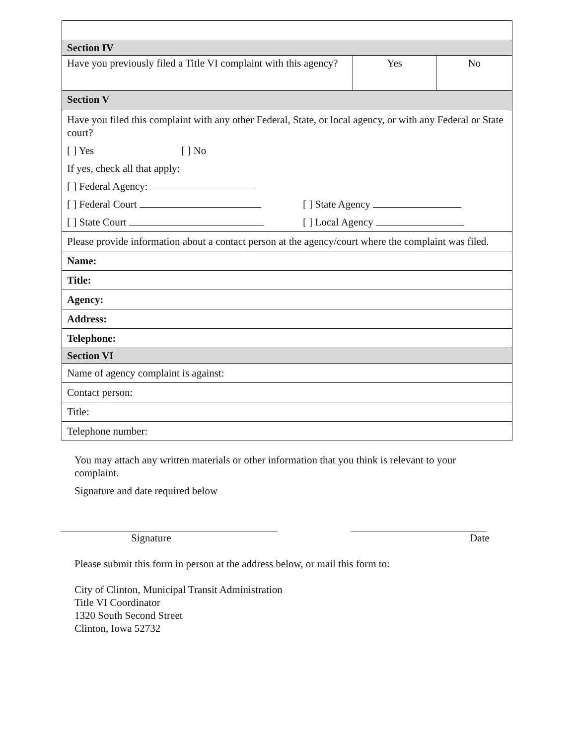| Section IV | | |
| Have you previously filed a Title VI complaint with this agency? | Yes | No |
| Section V | | |
| Have you filed this complaint with any other Federal, State, or local agency, or with any Federal or State court? [ ] Yes [ ] No If yes, check all that apply: [ ] Federal Agency: [ ] Federal Court [ ] State Agency [ ] State Court [ ] Local Agency | | |
| Please provide information about a contact person at the agency/court where the complaint was filed. | | |
| Name: | | |
| Title: | | |
| Agency: | | |
| Address: | | |
| Telephone: | | |
| Section VI | | |
| Name of agency complaint is against: | | |
| Contact person: | | |
| Title: | | |
| Telephone number: | | |
You may attach any written materials or other information that you think is relevant to your complaint.
Signature and date required below
Signature Date
Please submit this form in person at the address below, or mail this form to:
City of Clinton, Municipal Transit Administration
Title VI Coordinator
1320 South Second Street
Clinton, Iowa 52732